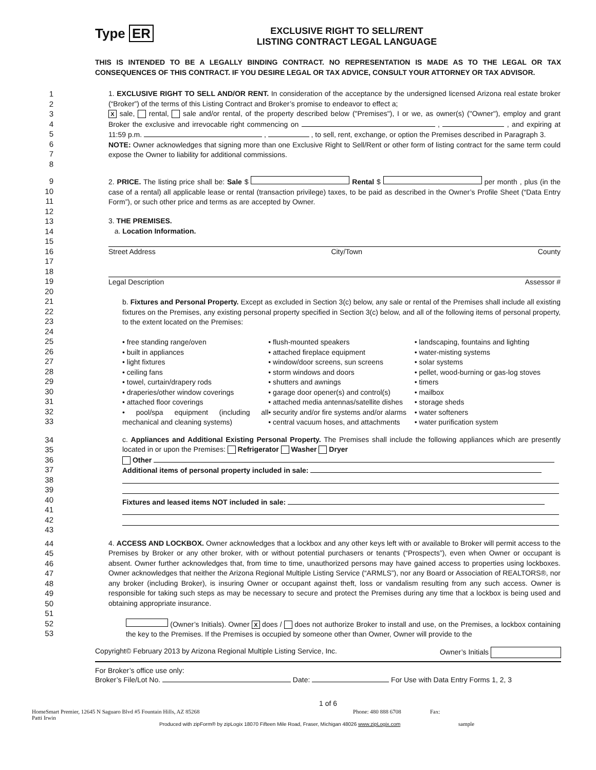Type ER
EXCLUSIVE RIGHT TO SELL/RENT
LISTING CONTRACT LEGAL LANGUAGE
THIS IS INTENDED TO BE A LEGALLY BINDING CONTRACT. NO REPRESENTATION IS MADE AS TO THE LEGAL OR TAX CONSEQUENCES OF THIS CONTRACT. IF YOU DESIRE LEGAL OR TAX ADVICE, CONSULT YOUR ATTORNEY OR TAX ADVISOR.
1
2
3
4
5
6
7
8
1. EXCLUSIVE RIGHT TO SELL AND/OR RENT. In consideration of the acceptance by the undersigned licensed Arizona real estate broker (“Broker”) of the terms of this Listing Contract and Broker’s promise to endeavor to effect a;
X sale, rental, sale and/or rental, of the property described below ("Premises"), I or we, as owner(s) ("Owner"), employ and grant Broker the exclusive and irrevocable right commencing on , , and expiring at 11:59 p.m. , , to sell, rent, exchange, or option the Premises described in Paragraph 3.
NOTE: Owner acknowledges that signing more than one Exclusive Right to Sell/Rent or other form of listing contract for the same term could expose the Owner to liability for additional commissions.
9
10
11
12
2. PRICE. The listing price shall be: Sale $ Rental $ per month , plus (in the case of a rental) all applicable lease or rental (transaction privilege) taxes, to be paid as described in the Owner’s Profile Sheet (“Data Entry Form”), or such other price and terms as are accepted by Owner.
13
14
15
16
17
18
19
20
21
22
23
24
25
26
27
28
29
30
31
32
33
3. THE PREMISES.
a. Location Information.
Street Address City/Town County
Legal Description Assessor #
b. Fixtures and Personal Property. Except as excluded in Section 3(c) below, any sale or rental of the Premises shall include all existing fixtures on the Premises, any existing personal property specified in Section 3(c) below, and all of the following items of personal property, to the extent located on the Premises:
• free standing range/oven
• built in appliances
• light fixtures
• ceiling fans
• towel, curtain/drapery rods
• draperies/other window coverings
• attached floor coverings
• pool/spa equipment (including all mechanical and cleaning systems)
• flush-mounted speakers
• attached fireplace equipment
• window/door screens, sun screens
• storm windows and doors
• shutters and awnings
• garage door opener(s) and control(s)
• attached media antennas/satellite dishes
• security and/or fire systems and/or alarms
• central vacuum hoses, and attachments
• landscaping, fountains and lighting
• water-misting systems
• solar systems
• pellet, wood-burning or gas-log stoves
• timers
• mailbox
• storage sheds
• water softeners
• water purification system
34
35
36
37
38
39
40
41
42
43
c. Appliances and Additional Existing Personal Property. The Premises shall include the following appliances which are presently located in or upon the Premises: Refrigerator Washer Dryer
Other
Additional items of personal property included in sale:
Fixtures and leased items NOT included in sale:
44
45
46
47
48
49
50
51
52
53
4. ACCESS AND LOCKBOX. Owner acknowledges that a lockbox and any other keys left with or available to Broker will permit access to the Premises by Broker or any other broker, with or without potential purchasers or tenants (“Prospects”), even when Owner or occupant is absent. Owner further acknowledges that, from time to time, unauthorized persons may have gained access to properties using lockboxes. Owner acknowledges that neither the Arizona Regional Multiple Listing Service (“ARMLS”), nor any Board or Association of REALTORS®, nor any broker (including Broker), is insuring Owner or occupant against theft, loss or vandalism resulting from any such access. Owner is responsible for taking such steps as may be necessary to secure and protect the Premises during any time that a lockbox is being used and obtaining appropriate insurance.
(Owner’s Initials). Owner X does / does not authorize Broker to install and use, on the Premises, a lockbox containing the key to the Premises. If the Premises is occupied by someone other than Owner, Owner will provide to the
Copyright© February 2013 by Arizona Regional Multiple Listing Service, Inc. Owner’s Initials
For Broker’s office use only:
Broker’s File/Lot No. Date: For Use with Data Entry Forms 1, 2, 3
1 of 6
HomeSmart Premier, 12645 N Saguaro Blvd #5 Fountain Hills, AZ 85268
Patti Irwin Phone: 480 888 6708 Fax:
Produced with zipForm® by zipLogix 18070 Fifteen Mile Road, Fraser, Michigan 48026 www.zipLogix.com sample